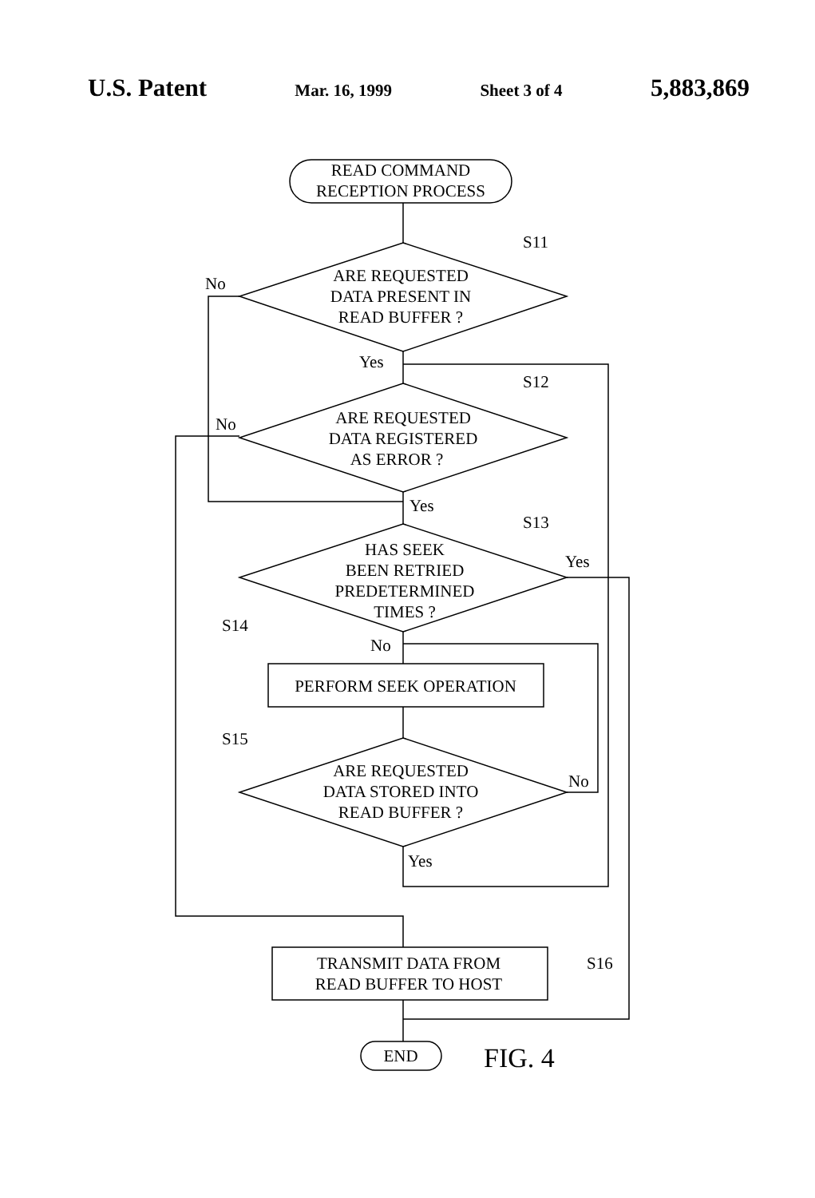U.S. Patent Mar. 16, 1999 Sheet 3 of 4 5,883,869
READ COMMAND
RECEPTION PROCESS
ARE REQUESTED DATA PRESENT IN READ BUFFER ?
S11
No
Yes
ARE REQUESTED DATA REGISTERED AS ERROR ?
S12
No
Yes
HAS SEEK BEEN RETRIED PREDETERMINED TIMES ?
S13
Yes
No
S14
PERFORM SEEK OPERATION
ARE REQUESTED DATA STORED INTO READ BUFFER ?
S15
No
Yes
TRANSMIT DATA FROM READ BUFFER TO HOST
S16
END
FIG. 4